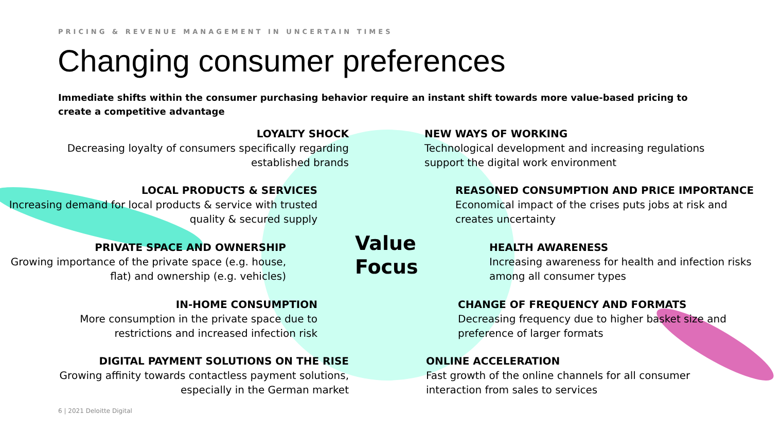PRICING & REVENUE MANAGEMENT IN UNCERTAIN TIMES
Changing consumer preferences
Immediate shifts within the consumer purchasing behavior require an instant shift towards more value-based pricing to create a competitive advantage
LOYALTY SHOCK
Decreasing loyalty of consumers specifically regarding established brands
NEW WAYS OF WORKING
Technological development and increasing regulations support the digital work environment
LOCAL PRODUCTS & SERVICES
Increasing demand for local products & service with trusted quality & secured supply
REASONED CONSUMPTION AND PRICE IMPORTANCE
Economical impact of the crises puts jobs at risk and creates uncertainty
PRIVATE SPACE AND OWNERSHIP
Growing importance of the private space (e.g. house, flat) and ownership (e.g. vehicles)
Value
Focus
HEALTH AWARENESS
Increasing awareness for health and infection risks among all consumer types
IN-HOME CONSUMPTION
More consumption in the private space due to restrictions and increased infection risk
CHANGE OF FREQUENCY AND FORMATS
Decreasing frequency due to higher basket size and preference of larger formats
DIGITAL PAYMENT SOLUTIONS ON THE RISE
Growing affinity towards contactless payment solutions, especially in the German market
ONLINE ACCELERATION
Fast growth of the online channels for all consumer interaction from sales to services
6 | 2021 Deloitte Digital